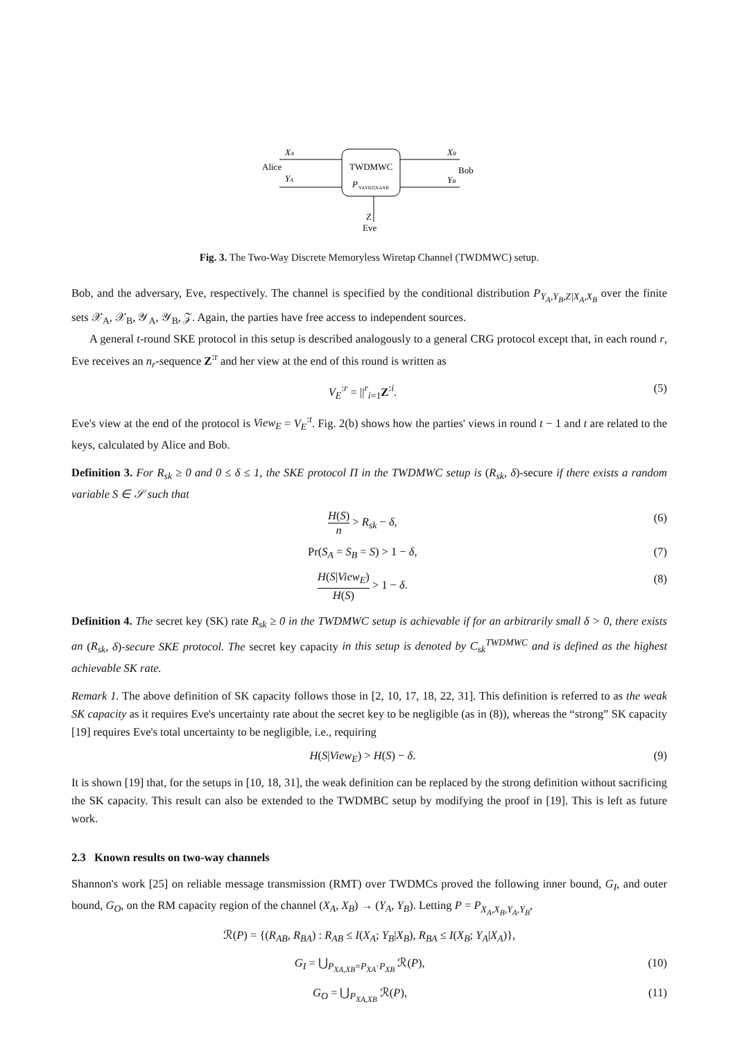TWDMWC
P
YAYBZ|XAXB
XA
Alice
YA
XB
Bob
YB
Z
Eve
Fig. 3. The Two-Way Discrete Memoryless Wiretap Channel (TWDMWC) setup.
Bob, and the adversary, Eve, respectively. The channel is specified by the conditional distribution P<sub>Y<sub>A</sub>,Y<sub>B</sub>,Z|X<sub>A</sub>,X<sub>B</sub></sub> over the finite sets 𝒳<sub>A</sub>, 𝒳<sub>B</sub>, 𝒴<sub>A</sub>, 𝒴<sub>B</sub>, 𝒵. Again, the parties have free access to independent sources.
A general t-round SKE protocol in this setup is described analogously to a general CRG protocol except that, in each round r, Eve receives an n<sub>r</sub>-sequence Z<sup>:r</sup> and her view at the end of this round is written as
V<sub>E</sub><sup>:r</sup> = ||<sup>r</sup><sub>i=1</sub>Z<sup>:i</sup>. (5)
Eve's view at the end of the protocol is View<sub>E</sub> = V<sub>E</sub><sup>:t</sup>. Fig. 2(b) shows how the parties' views in round t − 1 and t are related to the keys, calculated by Alice and Bob.
Definition 3. For R<sub>sk</sub> ≥ 0 and 0 ≤ δ ≤ 1, the SKE protocol Π in the TWDMWC setup is (R<sub>sk</sub>, δ)-secure if there exists a random variable S ∈ 𝒮 such that
H(S) n > R<sub>sk</sub> − δ, (6)
Pr(S<sub>A</sub> = S<sub>B</sub> = S) > 1 − δ, (7)
H(S|View<sub>E</sub>) H(S) > 1 − δ. (8)
Definition 4. The secret key (SK) rate R<sub>sk</sub> ≥ 0 in the TWDMWC setup is achievable if for an arbitrarily small δ > 0, there exists an (R<sub>sk</sub>, δ)-secure SKE protocol. The secret key capacity in this setup is denoted by C<sub>sk</sub><sup>TWDMWC</sup> and is defined as the highest achievable SK rate.
Remark 1. The above definition of SK capacity follows those in [2, 10, 17, 18, 22, 31]. This definition is referred to as the weak SK capacity as it requires Eve's uncertainty rate about the secret key to be negligible (as in (8)), whereas the “strong” SK capacity [19] requires Eve's total uncertainty to be negligible, i.e., requiring
H(S|View<sub>E</sub>) > H(S) − δ. (9)
It is shown [19] that, for the setups in [10, 18, 31], the weak definition can be replaced by the strong definition without sacrificing the SK capacity. This result can also be extended to the TWDMBC setup by modifying the proof in [19]. This is left as future work.
2.3 Known results on two-way channels
Shannon's work [25] on reliable message transmission (RMT) over TWDMCs proved the following inner bound, G<sub>I</sub>, and outer bound, G<sub>O</sub>, on the RM capacity region of the channel (X<sub>A</sub>, X<sub>B</sub>) → (Y<sub>A</sub>, Y<sub>B</sub>). Letting P = P<sub>X<sub>A</sub>,X<sub>B</sub>,Y<sub>A</sub>,Y<sub>B</sub></sub>,
ℛ(P) = {(R<sub>AB</sub>, R<sub>BA</sub>) : R<sub>AB</sub> ≤ I(X<sub>A</sub>; Y<sub>B</sub>|X<sub>B</sub>), R<sub>BA</sub> ≤ I(X<sub>B</sub>; Y<sub>A</sub>|X<sub>A</sub>)},
G<sub>I</sub> = ⋃<sub>P<sub>XA,XB</sub>=P<sub>XA</sub>·P<sub>XB</sub></sub> ℛ(P), (10)
G<sub>O</sub> = ⋃<sub>P<sub>XA,XB</sub></sub> ℛ(P), (11)